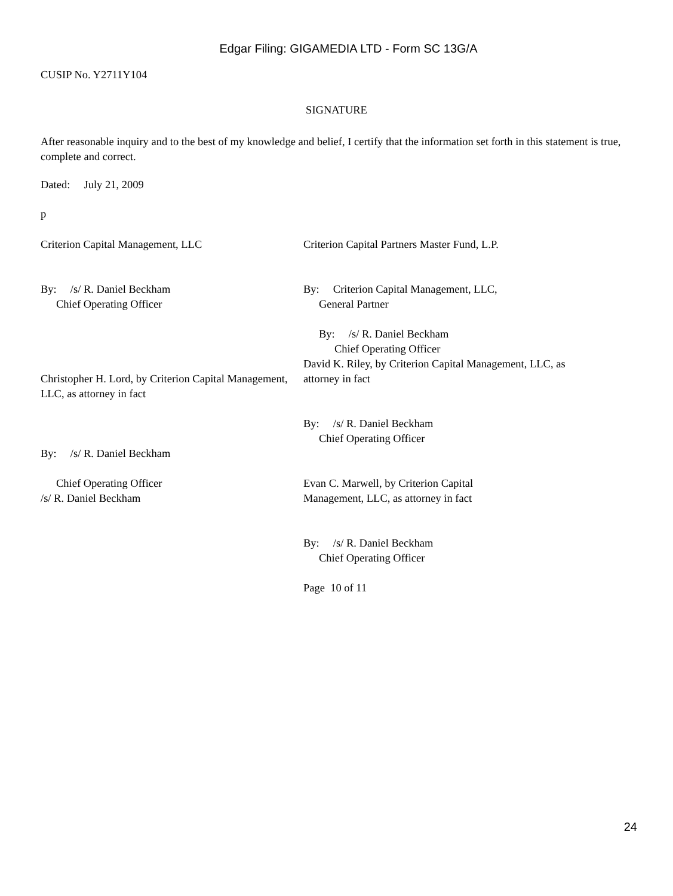Edgar Filing: GIGAMEDIA LTD - Form SC 13G/A
CUSIP No. Y2711Y104
SIGNATURE
After reasonable inquiry and to the best of my knowledge and belief, I certify that the information set forth in this statement is true, complete and correct.
Dated: July 21, 2009
p
Criterion Capital Management, LLC
By: /s/ R. Daniel Beckham
Chief Operating Officer
Christopher H. Lord, by Criterion Capital Management, LLC, as attorney in fact
By: /s/ R. Daniel Beckham
Chief Operating Officer
/s/ R. Daniel Beckham
Criterion Capital Partners Master Fund, L.P.
By: Criterion Capital Management, LLC,
General Partner
By: /s/ R. Daniel Beckham
Chief Operating Officer
David K. Riley, by Criterion Capital Management, LLC, as attorney in fact
By: /s/ R. Daniel Beckham
Chief Operating Officer
Evan C. Marwell, by Criterion Capital
Management, LLC, as attorney in fact
By: /s/ R. Daniel Beckham
Chief Operating Officer
Page 10 of 11
24